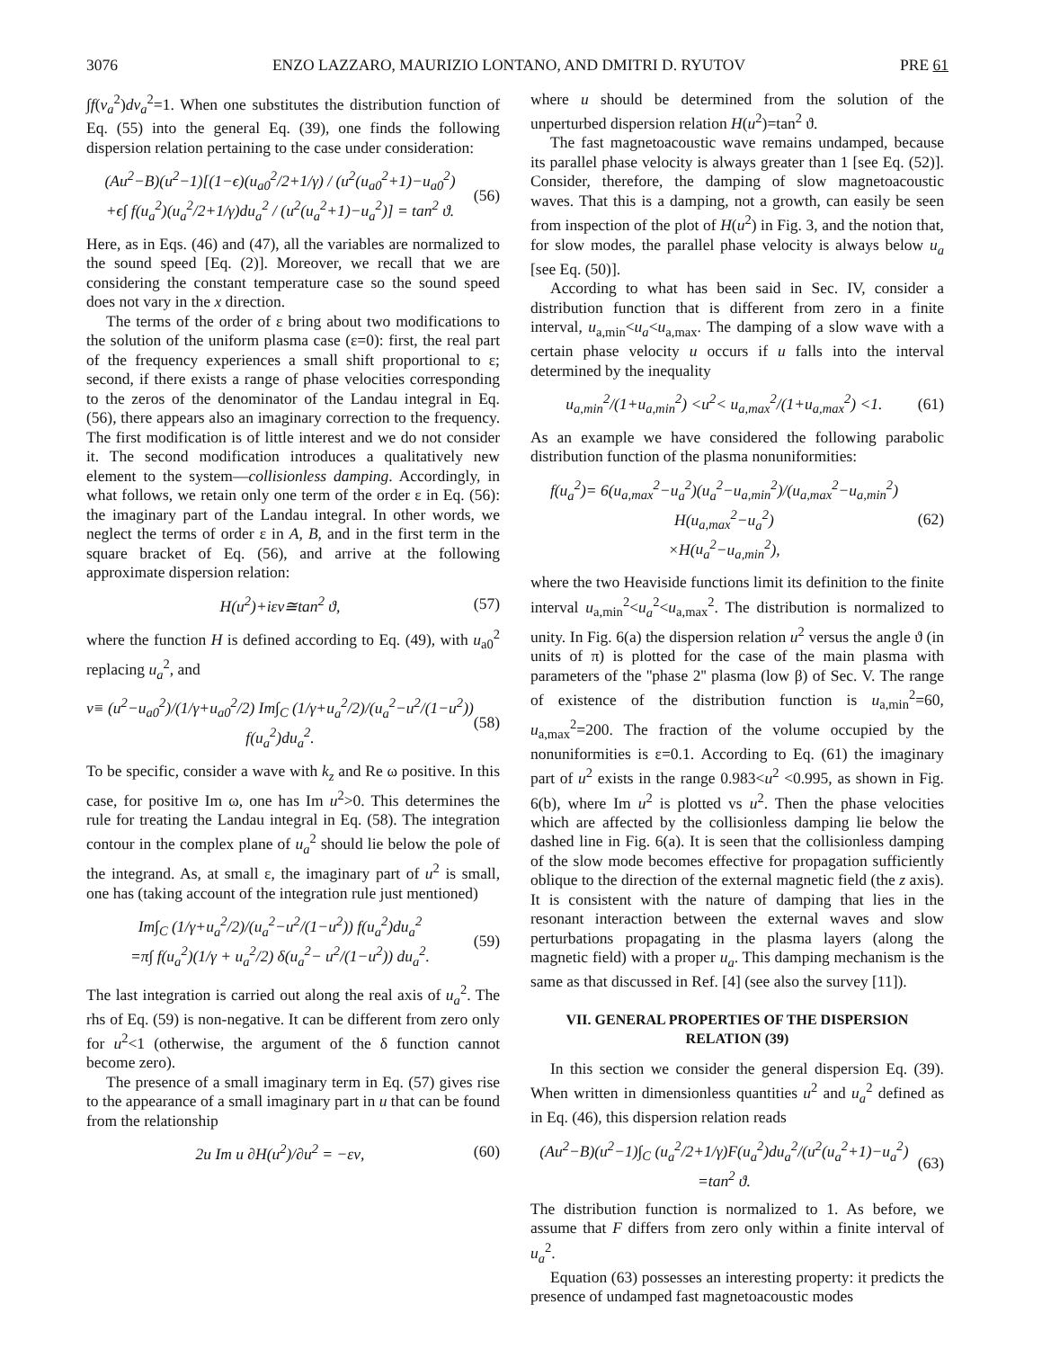3076 ENZO LAZZARO, MAURIZIO LONTANO, AND DMITRI D. RYUTOV PRE 61
∫f(v<sub>a</sub><sup>2</sup>)dv<sub>a</sub><sup>2</sup>=1. When one substitutes the distribution function of Eq. (55) into the general Eq. (39), one finds the following dispersion relation pertaining to the case under consideration:
(Au<sup>2</sup>−B)(u<sup>2</sup>−1)[(1−ϵ)(u<sub>a0</sub><sup>2</sup>/2+1/γ) / (u<sup>2</sup>(u<sub>a0</sub><sup>2</sup>+1)−u<sub>a0</sub><sup>2</sup>)
+ϵ∫ f(u<sub>a</sub><sup>2</sup>)(u<sub>a</sub><sup>2</sup>/2+1/γ)du<sub>a</sub><sup>2</sup> / (u<sup>2</sup>(u<sub>a</sub><sup>2</sup>+1)−u<sub>a</sub><sup>2</sup>)] = tan<sup>2</sup> ϑ. (56)
Here, as in Eqs. (46) and (47), all the variables are normalized to the sound speed [Eq. (2)]. Moreover, we recall that we are considering the constant temperature case so the sound speed does not vary in the x direction.
The terms of the order of ε bring about two modifications to the solution of the uniform plasma case (ε=0): first, the real part of the frequency experiences a small shift proportional to ε; second, if there exists a range of phase velocities corresponding to the zeros of the denominator of the Landau integral in Eq. (56), there appears also an imaginary correction to the frequency. The first modification is of little interest and we do not consider it. The second modification introduces a qualitatively new element to the system—collisionless damping. Accordingly, in what follows, we retain only one term of the order ε in Eq. (56): the imaginary part of the Landau integral. In other words, we neglect the terms of order ε in A, B, and in the first term in the square bracket of Eq. (56), and arrive at the following approximate dispersion relation:
H(u<sup>2</sup>)+iεν≅tan<sup>2</sup> ϑ, (57)
where the function H is defined according to Eq. (49), with u<sub>a0</sub><sup>2</sup> replacing u<sub>a</sub><sup>2</sup>, and
ν≡ (u<sup>2</sup>−u<sub>a0</sub><sup>2</sup>)/(1/γ+u<sub>a0</sub><sup>2</sup>/2) Im∫<sub>C</sub> (1/γ+u<sub>a</sub><sup>2</sup>/2)/(u<sub>a</sub><sup>2</sup>−u<sup>2</sup>/(1−u<sup>2</sup>)) f(u<sub>a</sub><sup>2</sup>)du<sub>a</sub><sup>2</sup>. (58)
To be specific, consider a wave with k<sub>z</sub> and Re ω positive. In this case, for positive Im ω, one has Im u<sup>2</sup>>0. This determines the rule for treating the Landau integral in Eq. (58). The integration contour in the complex plane of u<sub>a</sub><sup>2</sup> should lie below the pole of the integrand. As, at small ε, the imaginary part of u<sup>2</sup> is small, one has (taking account of the integration rule just mentioned)
Im∫<sub>C</sub> (1/γ+u<sub>a</sub><sup>2</sup>/2)/(u<sub>a</sub><sup>2</sup>−u<sup>2</sup>/(1−u<sup>2</sup>)) f(u<sub>a</sub><sup>2</sup>)du<sub>a</sub><sup>2</sup>
=π∫ f(u<sub>a</sub><sup>2</sup>)(1/γ + u<sub>a</sub><sup>2</sup>/2) δ(u<sub>a</sub><sup>2</sup>− u<sup>2</sup>/(1−u<sup>2</sup>)) du<sub>a</sub><sup>2</sup>. (59)
The last integration is carried out along the real axis of u<sub>a</sub><sup>2</sup>. The rhs of Eq. (59) is non-negative. It can be different from zero only for u<sup>2</sup><1 (otherwise, the argument of the δ function cannot become zero).
The presence of a small imaginary term in Eq. (57) gives rise to the appearance of a small imaginary part in u that can be found from the relationship
2u Im u ∂H(u<sup>2</sup>)/∂u<sup>2</sup> = −εν, (60)
where u should be determined from the solution of the unperturbed dispersion relation H(u<sup>2</sup>)=tan<sup>2</sup> ϑ.
The fast magnetoacoustic wave remains undamped, because its parallel phase velocity is always greater than 1 [see Eq. (52)]. Consider, therefore, the damping of slow magnetoacoustic waves. That this is a damping, not a growth, can easily be seen from inspection of the plot of H(u<sup>2</sup>) in Fig. 3, and the notion that, for slow modes, the parallel phase velocity is always below u<sub>a</sub> [see Eq. (50)].
According to what has been said in Sec. IV, consider a distribution function that is different from zero in a finite interval, u<sub>a,min</sub><u<sub>a</sub><u<sub>a,max</sub>. The damping of a slow wave with a certain phase velocity u occurs if u falls into the interval determined by the inequality
u<sub>a,min</sub><sup>2</sup>/(1+u<sub>a,min</sub><sup>2</sup>) <u<sup>2</sup>< u<sub>a,max</sub><sup>2</sup>/(1+u<sub>a,max</sub><sup>2</sup>) <1. (61)
As an example we have considered the following parabolic distribution function of the plasma nonuniformities:
f(u<sub>a</sub><sup>2</sup>)= 6(u<sub>a,max</sub><sup>2</sup>−u<sub>a</sub><sup>2</sup>)(u<sub>a</sub><sup>2</sup>−u<sub>a,min</sub><sup>2</sup>)/(u<sub>a,max</sub><sup>2</sup>−u<sub>a,min</sub><sup>2</sup>) H(u<sub>a,max</sub><sup>2</sup>−u<sub>a</sub><sup>2</sup>)
×H(u<sub>a</sub><sup>2</sup>−u<sub>a,min</sub><sup>2</sup>), (62)
where the two Heaviside functions limit its definition to the finite interval u<sub>a,min</sub><sup>2</sup><u<sub>a</sub><sup>2</sup><u<sub>a,max</sub><sup>2</sup>. The distribution is normalized to unity. In Fig. 6(a) the dispersion relation u<sup>2</sup> versus the angle ϑ (in units of π) is plotted for the case of the main plasma with parameters of the ''phase 2'' plasma (low β) of Sec. V. The range of existence of the distribution function is u<sub>a,min</sub><sup>2</sup>=60, u<sub>a,max</sub><sup>2</sup>=200. The fraction of the volume occupied by the nonuniformities is ε=0.1. According to Eq. (61) the imaginary part of u<sup>2</sup> exists in the range 0.983<u<sup>2</sup> <0.995, as shown in Fig. 6(b), where Im u<sup>2</sup> is plotted vs u<sup>2</sup>. Then the phase velocities which are affected by the collisionless damping lie below the dashed line in Fig. 6(a). It is seen that the collisionless damping of the slow mode becomes effective for propagation sufficiently oblique to the direction of the external magnetic field (the z axis). It is consistent with the nature of damping that lies in the resonant interaction between the external waves and slow perturbations propagating in the plasma layers (along the magnetic field) with a proper u<sub>a</sub>. This damping mechanism is the same as that discussed in Ref. [4] (see also the survey [11]).
VII. GENERAL PROPERTIES OF THE DISPERSION RELATION (39)
In this section we consider the general dispersion Eq. (39). When written in dimensionless quantities u<sup>2</sup> and u<sub>a</sub><sup>2</sup> defined as in Eq. (46), this dispersion relation reads
(Au<sup>2</sup>−B)(u<sup>2</sup>−1)∫<sub>C</sub> (u<sub>a</sub><sup>2</sup>/2+1/γ)F(u<sub>a</sub><sup>2</sup>)du<sub>a</sub><sup>2</sup>/(u<sup>2</sup>(u<sub>a</sub><sup>2</sup>+1)−u<sub>a</sub><sup>2</sup>) =tan<sup>2</sup> ϑ. (63)
The distribution function is normalized to 1. As before, we assume that F differs from zero only within a finite interval of u<sub>a</sub><sup>2</sup>.
Equation (63) possesses an interesting property: it predicts the presence of undamped fast magnetoacoustic modes